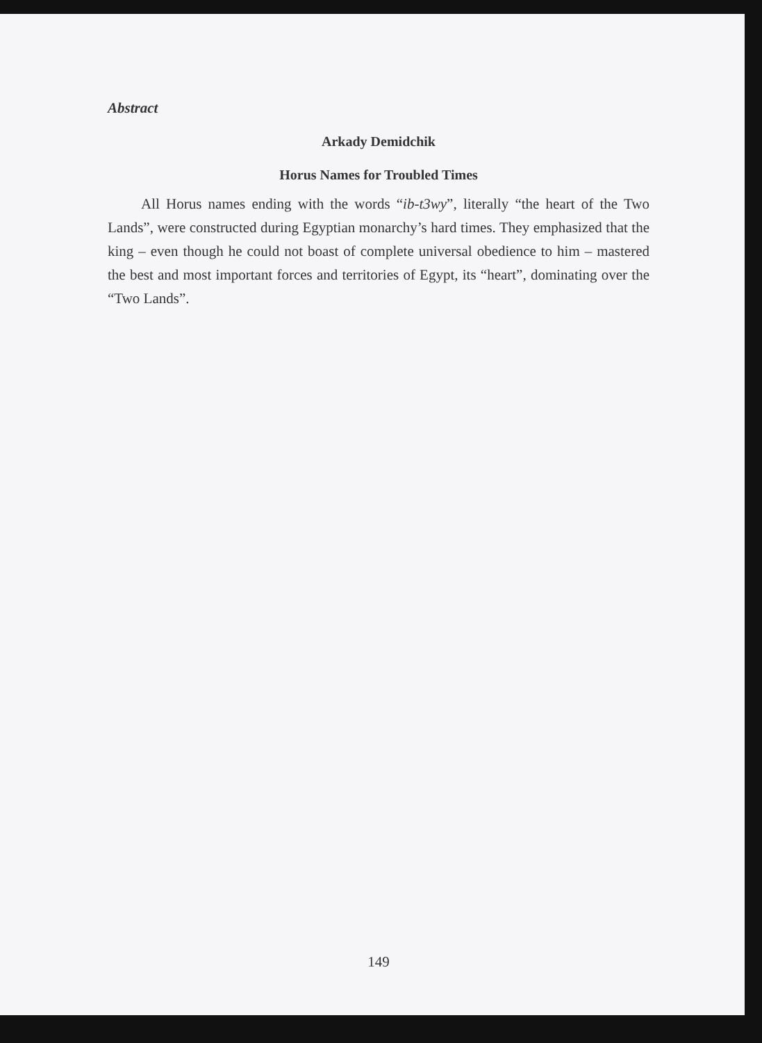Abstract
Arkady Demidchik
Horus Names for Troubled Times
All Horus names ending with the words “ib-t3wy”, literally “the heart of the Two Lands”, were constructed during Egyptian monarchy’s hard times. They emphasized that the king – even though he could not boast of complete universal obedience to him – mastered the best and most important forces and territories of Egypt, its “heart”, dominating over the “Two Lands”.
149